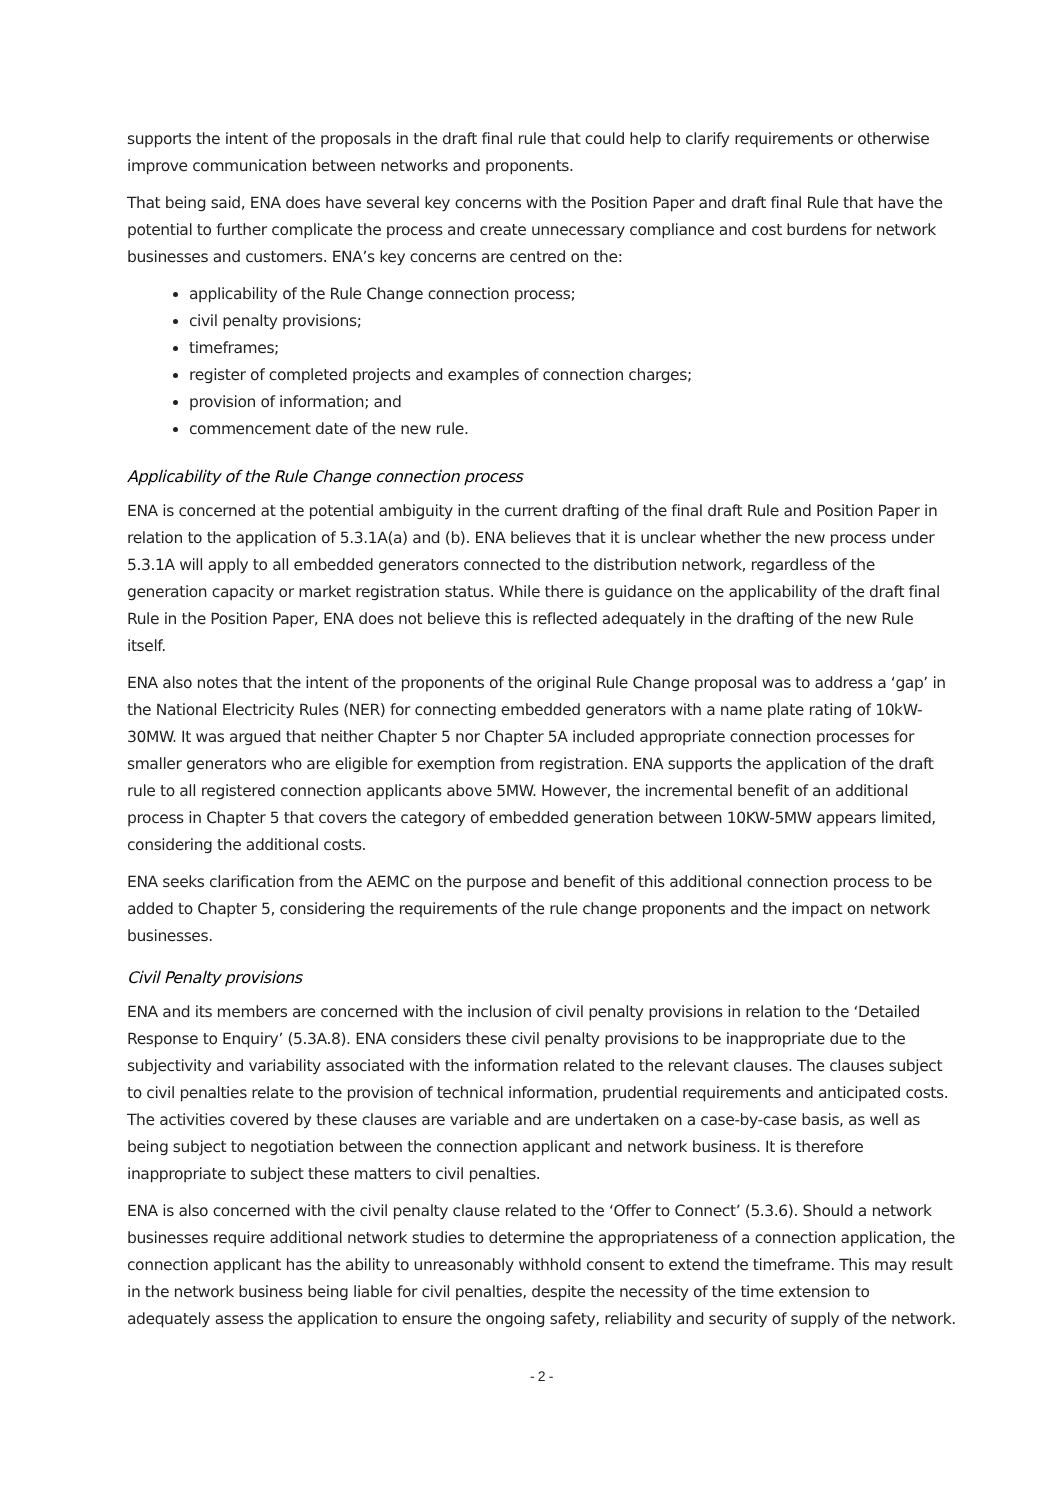supports the intent of the proposals in the draft final rule that could help to clarify requirements or otherwise improve communication between networks and proponents.
That being said, ENA does have several key concerns with the Position Paper and draft final Rule that have the potential to further complicate the process and create unnecessary compliance and cost burdens for network businesses and customers. ENA’s key concerns are centred on the:
applicability of the Rule Change connection process;
civil penalty provisions;
timeframes;
register of completed projects and examples of connection charges;
provision of information; and
commencement date of the new rule.
Applicability of the Rule Change connection process
ENA is concerned at the potential ambiguity in the current drafting of the final draft Rule and Position Paper in relation to the application of 5.3.1A(a) and (b). ENA believes that it is unclear whether the new process under 5.3.1A will apply to all embedded generators connected to the distribution network, regardless of the generation capacity or market registration status. While there is guidance on the applicability of the draft final Rule in the Position Paper, ENA does not believe this is reflected adequately in the drafting of the new Rule itself.
ENA also notes that the intent of the proponents of the original Rule Change proposal was to address a ‘gap’ in the National Electricity Rules (NER) for connecting embedded generators with a name plate rating of 10kW-30MW. It was argued that neither Chapter 5 nor Chapter 5A included appropriate connection processes for smaller generators who are eligible for exemption from registration. ENA supports the application of the draft rule to all registered connection applicants above 5MW. However, the incremental benefit of an additional process in Chapter 5 that covers the category of embedded generation between 10KW-5MW appears limited, considering the additional costs.
ENA seeks clarification from the AEMC on the purpose and benefit of this additional connection process to be added to Chapter 5, considering the requirements of the rule change proponents and the impact on network businesses.
Civil Penalty provisions
ENA and its members are concerned with the inclusion of civil penalty provisions in relation to the ‘Detailed Response to Enquiry’ (5.3A.8). ENA considers these civil penalty provisions to be inappropriate due to the subjectivity and variability associated with the information related to the relevant clauses. The clauses subject to civil penalties relate to the provision of technical information, prudential requirements and anticipated costs. The activities covered by these clauses are variable and are undertaken on a case-by-case basis, as well as being subject to negotiation between the connection applicant and network business. It is therefore inappropriate to subject these matters to civil penalties.
ENA is also concerned with the civil penalty clause related to the ‘Offer to Connect’ (5.3.6). Should a network businesses require additional network studies to determine the appropriateness of a connection application, the connection applicant has the ability to unreasonably withhold consent to extend the timeframe. This may result in the network business being liable for civil penalties, despite the necessity of the time extension to adequately assess the application to ensure the ongoing safety, reliability and security of supply of the network.
- 2 -